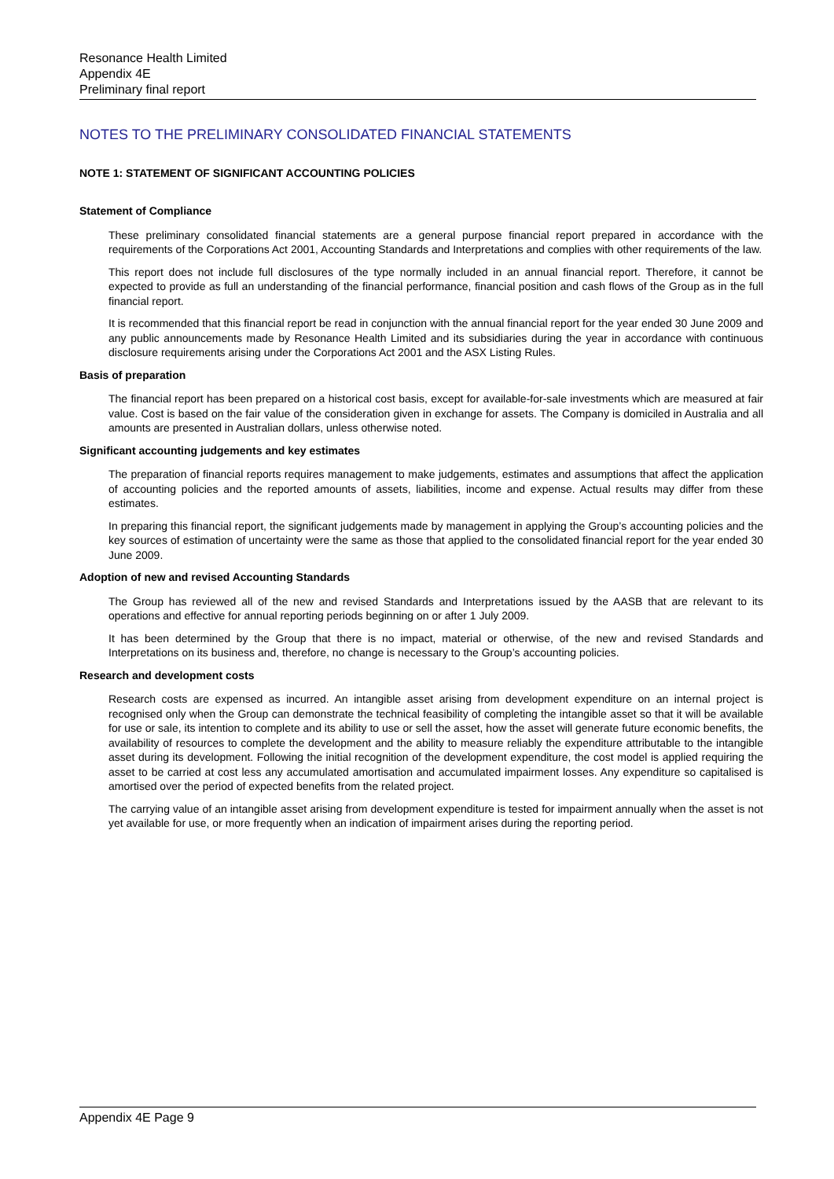Resonance Health Limited
Appendix 4E
Preliminary final report
NOTES TO THE PRELIMINARY CONSOLIDATED FINANCIAL STATEMENTS
NOTE 1: STATEMENT OF SIGNIFICANT ACCOUNTING POLICIES
Statement of Compliance
These preliminary consolidated financial statements are a general purpose financial report prepared in accordance with the requirements of the Corporations Act 2001, Accounting Standards and Interpretations and complies with other requirements of the law.
This report does not include full disclosures of the type normally included in an annual financial report. Therefore, it cannot be expected to provide as full an understanding of the financial performance, financial position and cash flows of the Group as in the full financial report.
It is recommended that this financial report be read in conjunction with the annual financial report for the year ended 30 June 2009 and any public announcements made by Resonance Health Limited and its subsidiaries during the year in accordance with continuous disclosure requirements arising under the Corporations Act 2001 and the ASX Listing Rules.
Basis of preparation
The financial report has been prepared on a historical cost basis, except for available-for-sale investments which are measured at fair value. Cost is based on the fair value of the consideration given in exchange for assets. The Company is domiciled in Australia and all amounts are presented in Australian dollars, unless otherwise noted.
Significant accounting judgements and key estimates
The preparation of financial reports requires management to make judgements, estimates and assumptions that affect the application of accounting policies and the reported amounts of assets, liabilities, income and expense. Actual results may differ from these estimates.
In preparing this financial report, the significant judgements made by management in applying the Group’s accounting policies and the key sources of estimation of uncertainty were the same as those that applied to the consolidated financial report for the year ended 30 June 2009.
Adoption of new and revised Accounting Standards
The Group has reviewed all of the new and revised Standards and Interpretations issued by the AASB that are relevant to its operations and effective for annual reporting periods beginning on or after 1 July 2009.
It has been determined by the Group that there is no impact, material or otherwise, of the new and revised Standards and Interpretations on its business and, therefore, no change is necessary to the Group’s accounting policies.
Research and development costs
Research costs are expensed as incurred. An intangible asset arising from development expenditure on an internal project is recognised only when the Group can demonstrate the technical feasibility of completing the intangible asset so that it will be available for use or sale, its intention to complete and its ability to use or sell the asset, how the asset will generate future economic benefits, the availability of resources to complete the development and the ability to measure reliably the expenditure attributable to the intangible asset during its development. Following the initial recognition of the development expenditure, the cost model is applied requiring the asset to be carried at cost less any accumulated amortisation and accumulated impairment losses. Any expenditure so capitalised is amortised over the period of expected benefits from the related project.
The carrying value of an intangible asset arising from development expenditure is tested for impairment annually when the asset is not yet available for use, or more frequently when an indication of impairment arises during the reporting period.
Appendix 4E Page 9